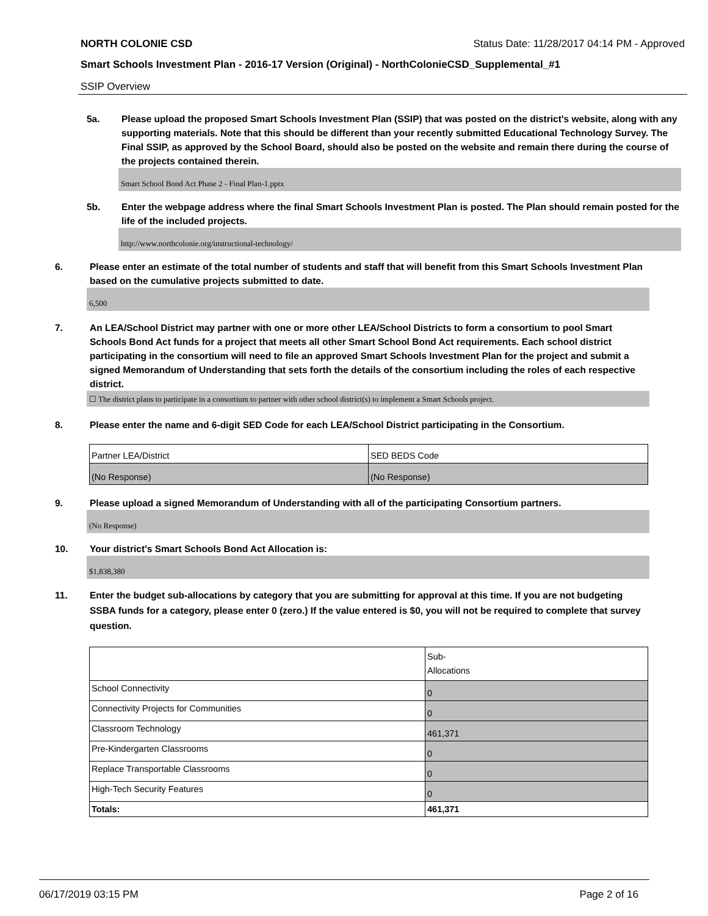NORTH COLONIE CSD Status Date: 11/28/2017 04:14 PM - Approved
Smart Schools Investment Plan - 2016-17 Version (Original) - NorthColonieCSD_Supplemental_#1
SSIP Overview
5a. Please upload the proposed Smart Schools Investment Plan (SSIP) that was posted on the district's website, along with any supporting materials. Note that this should be different than your recently submitted Educational Technology Survey. The Final SSIP, as approved by the School Board, should also be posted on the website and remain there during the course of the projects contained therein.
Smart School Bond Act Phase 2 - Final Plan-1.pptx
5b. Enter the webpage address where the final Smart Schools Investment Plan is posted. The Plan should remain posted for the life of the included projects.
http://www.northcolonie.org/instructional-technology/
6. Please enter an estimate of the total number of students and staff that will benefit from this Smart Schools Investment Plan based on the cumulative projects submitted to date.
6,500
7. An LEA/School District may partner with one or more other LEA/School Districts to form a consortium to pool Smart Schools Bond Act funds for a project that meets all other Smart School Bond Act requirements. Each school district participating in the consortium will need to file an approved Smart Schools Investment Plan for the project and submit a signed Memorandum of Understanding that sets forth the details of the consortium including the roles of each respective district.
☐ The district plans to participate in a consortium to partner with other school district(s) to implement a Smart Schools project.
8. Please enter the name and 6-digit SED Code for each LEA/School District participating in the Consortium.
| Partner LEA/District | SED BEDS Code |
| (No Response) | (No Response) |
9. Please upload a signed Memorandum of Understanding with all of the participating Consortium partners.
(No Response)
10. Your district's Smart Schools Bond Act Allocation is:
$1,838,380
11. Enter the budget sub-allocations by category that you are submitting for approval at this time. If you are not budgeting SSBA funds for a category, please enter 0 (zero.) If the value entered is $0, you will not be required to complete that survey question.
| | Sub- Allocations |
| School Connectivity | 0 |
| Connectivity Projects for Communities | 0 |
| Classroom Technology | 461,371 |
| Pre-Kindergarten Classrooms | 0 |
| Replace Transportable Classrooms | 0 |
| High-Tech Security Features | 0 |
| Totals: | 461,371 |
06/17/2019 03:15 PM Page 2 of 16